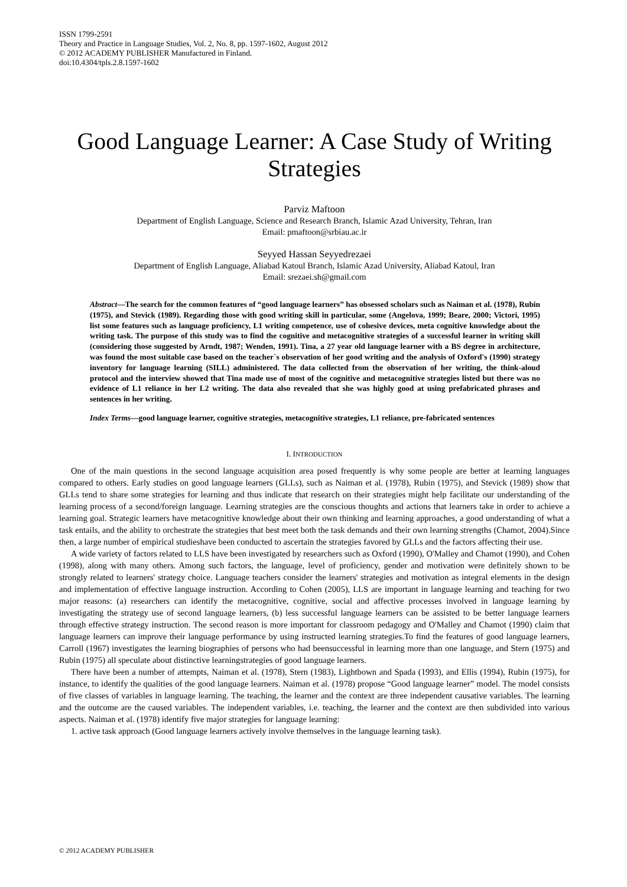ISSN 1799-2591
Theory and Practice in Language Studies, Vol. 2, No. 8, pp. 1597-1602, August 2012
© 2012 ACADEMY PUBLISHER Manufactured in Finland.
doi:10.4304/tpls.2.8.1597-1602
Good Language Learner: A Case Study of Writing Strategies
Parviz Maftoon
Department of English Language, Science and Research Branch, Islamic Azad University, Tehran, Iran
Email: pmaftoon@srbiau.ac.ir
Seyyed Hassan Seyyedrezaei
Department of English Language, Aliabad Katoul Branch, Islamic Azad University, Aliabad Katoul, Iran
Email: srezaei.sh@gmail.com
Abstract—The search for the common features of “good language learners” has obsessed scholars such as Naiman et al. (1978), Rubin (1975), and Stevick (1989). Regarding those with good writing skill in particular, some (Angelova, 1999; Beare, 2000; Victori, 1995) list some features such as language proficiency, L1 writing competence, use of cohesive devices, meta cognitive knowledge about the writing task. The purpose of this study was to find the cognitive and metacognitive strategies of a successful learner in writing skill (considering those suggested by Arndt, 1987; Wenden, 1991). Tina, a 27 year old language learner with a BS degree in architecture, was found the most suitable case based on the teacher`s observation of her good writing and the analysis of Oxford's (1990) strategy inventory for language learning (SILL) administered. The data collected from the observation of her writing, the think-aloud protocol and the interview showed that Tina made use of most of the cognitive and metacognitive strategies listed but there was no evidence of L1 reliance in her L2 writing. The data also revealed that she was highly good at using prefabricated phrases and sentences in her writing.
Index Terms—good language learner, cognitive strategies, metacognitive strategies, L1 reliance, pre-fabricated sentences
I. INTRODUCTION
One of the main questions in the second language acquisition area posed frequently is why some people are better at learning languages compared to others. Early studies on good language learners (GLLs), such as Naiman et al. (1978), Rubin (1975), and Stevick (1989) show that GLLs tend to share some strategies for learning and thus indicate that research on their strategies might help facilitate our understanding of the learning process of a second/foreign language. Learning strategies are the conscious thoughts and actions that learners take in order to achieve a learning goal. Strategic learners have metacognitive knowledge about their own thinking and learning approaches, a good understanding of what a task entails, and the ability to orchestrate the strategies that best meet both the task demands and their own learning strengths (Chamot, 2004).Since then, a large number of empirical studieshave been conducted to ascertain the strategies favored by GLLs and the factors affecting their use.
A wide variety of factors related to LLS have been investigated by researchers such as Oxford (1990), O'Malley and Chamot (1990), and Cohen (1998), along with many others. Among such factors, the language, level of proficiency, gender and motivation were definitely shown to be strongly related to learners' strategy choice. Language teachers consider the learners' strategies and motivation as integral elements in the design and implementation of effective language instruction. According to Cohen (2005), LLS are important in language learning and teaching for two major reasons: (a) researchers can identify the metacognitive, cognitive, social and affective processes involved in language learning by investigating the strategy use of second language learners, (b) less successful language learners can be assisted to be better language learners through effective strategy instruction. The second reason is more important for classroom pedagogy and O'Malley and Chamot (1990) claim that language learners can improve their language performance by using instructed learning strategies.To find the features of good language learners, Carroll (1967) investigates the learning biographies of persons who had beensuccessful in learning more than one language, and Stern (1975) and Rubin (1975) all speculate about distinctive learningstrategies of good language learners.
There have been a number of attempts, Naiman et al. (1978), Stern (1983), Lightbown and Spada (1993), and Ellis (1994), Rubin (1975), for instance, to identify the qualities of the good language learners. Naiman et al. (1978) propose “Good language learner” model. The model consists of five classes of variables in language learning. The teaching, the learner and the context are three independent causative variables. The learning and the outcome are the caused variables. The independent variables, i.e. teaching, the learner and the context are then subdivided into various aspects. Naiman et al. (1978) identify five major strategies for language learning:
1. active task approach (Good language learners actively involve themselves in the language learning task).
© 2012 ACADEMY PUBLISHER